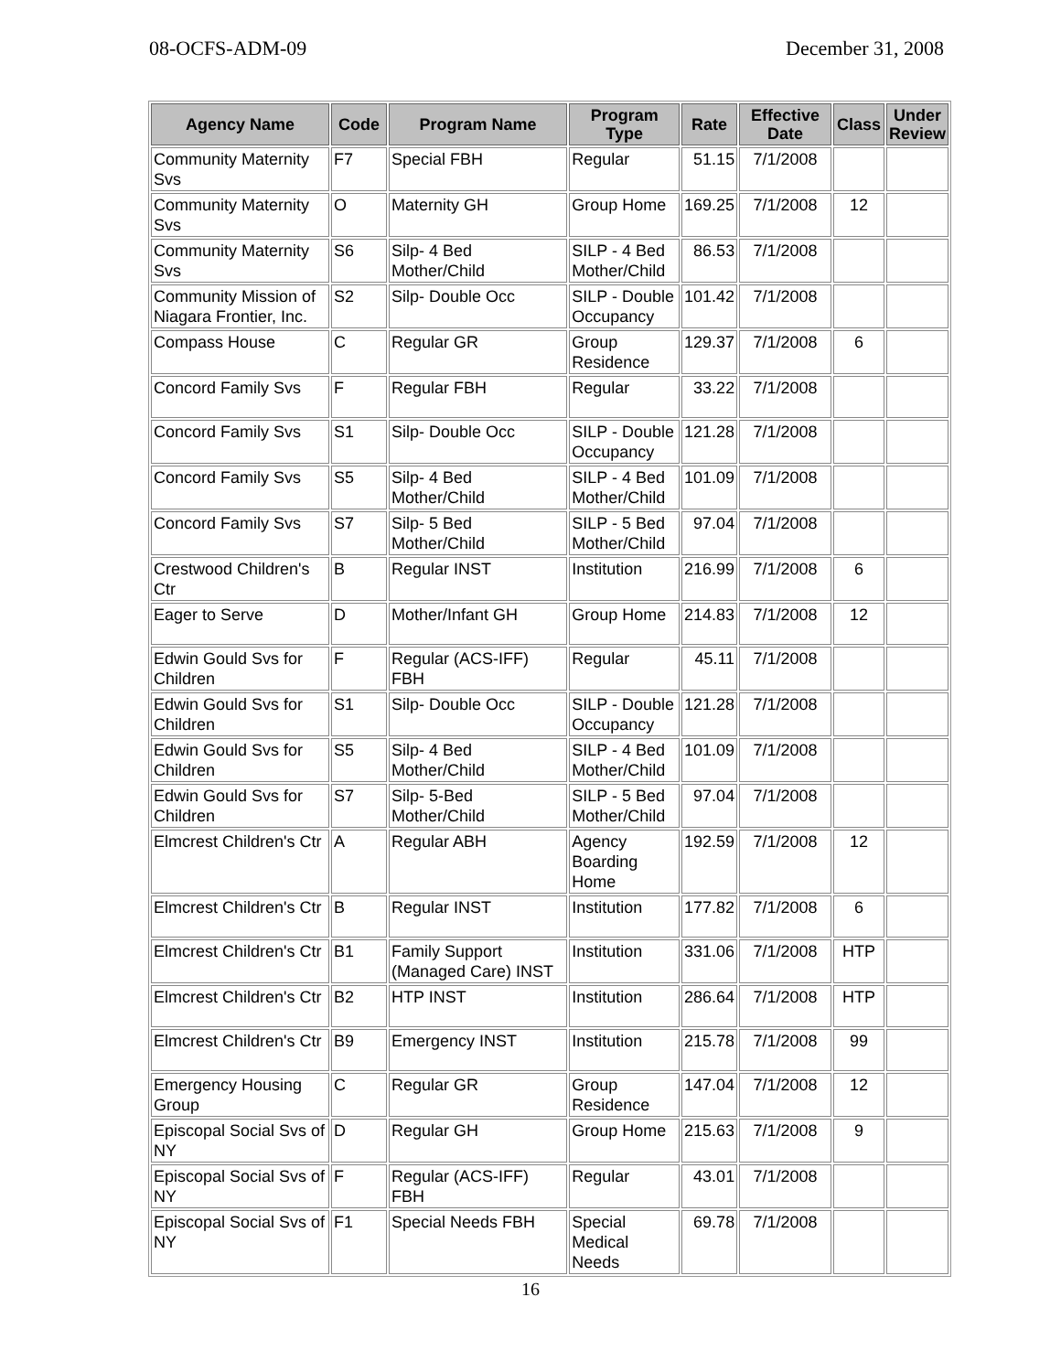08-OCFS-ADM-09 December 31, 2008
| Agency Name | Code | Program Name | Program Type | Rate | Effective Date | Class | Under Review |
| --- | --- | --- | --- | --- | --- | --- | --- |
| Community Maternity Svs | F7 | Special FBH | Regular | 51.15 | 7/1/2008 | | |
| Community Maternity Svs | O | Maternity GH | Group Home | 169.25 | 7/1/2008 | 12 | |
| Community Maternity Svs | S6 | Silp- 4 Bed Mother/Child | SILP - 4 Bed Mother/Child | 86.53 | 7/1/2008 | | |
| Community Mission of Niagara Frontier, Inc. | S2 | Silp- Double Occ | SILP - Double Occupancy | 101.42 | 7/1/2008 | | |
| Compass House | C | Regular GR | Group Residence | 129.37 | 7/1/2008 | 6 | |
| Concord Family Svs | F | Regular FBH | Regular | 33.22 | 7/1/2008 | | |
| Concord Family Svs | S1 | Silp- Double Occ | SILP - Double Occupancy | 121.28 | 7/1/2008 | | |
| Concord Family Svs | S5 | Silp- 4 Bed Mother/Child | SILP - 4 Bed Mother/Child | 101.09 | 7/1/2008 | | |
| Concord Family Svs | S7 | Silp- 5 Bed Mother/Child | SILP - 5 Bed Mother/Child | 97.04 | 7/1/2008 | | |
| Crestwood Children's Ctr | B | Regular INST | Institution | 216.99 | 7/1/2008 | 6 | |
| Eager to Serve | D | Mother/Infant GH | Group Home | 214.83 | 7/1/2008 | 12 | |
| Edwin Gould Svs for Children | F | Regular (ACS-IFF) FBH | Regular | 45.11 | 7/1/2008 | | |
| Edwin Gould Svs for Children | S1 | Silp- Double Occ | SILP - Double Occupancy | 121.28 | 7/1/2008 | | |
| Edwin Gould Svs for Children | S5 | Silp- 4 Bed Mother/Child | SILP - 4 Bed Mother/Child | 101.09 | 7/1/2008 | | |
| Edwin Gould Svs for Children | S7 | Silp- 5-Bed Mother/Child | SILP - 5 Bed Mother/Child | 97.04 | 7/1/2008 | | |
| Elmcrest Children's Ctr | A | Regular ABH | Agency Boarding Home | 192.59 | 7/1/2008 | 12 | |
| Elmcrest Children's Ctr | B | Regular INST | Institution | 177.82 | 7/1/2008 | 6 | |
| Elmcrest Children's Ctr | B1 | Family Support (Managed Care) INST | Institution | 331.06 | 7/1/2008 | HTP | |
| Elmcrest Children's Ctr | B2 | HTP INST | Institution | 286.64 | 7/1/2008 | HTP | |
| Elmcrest Children's Ctr | B9 | Emergency INST | Institution | 215.78 | 7/1/2008 | 99 | |
| Emergency Housing Group | C | Regular GR | Group Residence | 147.04 | 7/1/2008 | 12 | |
| Episcopal Social Svs of NY | D | Regular GH | Group Home | 215.63 | 7/1/2008 | 9 | |
| Episcopal Social Svs of NY | F | Regular (ACS-IFF) FBH | Regular | 43.01 | 7/1/2008 | | |
| Episcopal Social Svs of NY | F1 | Special Needs FBH | Special Medical Needs | 69.78 | 7/1/2008 | | |
16